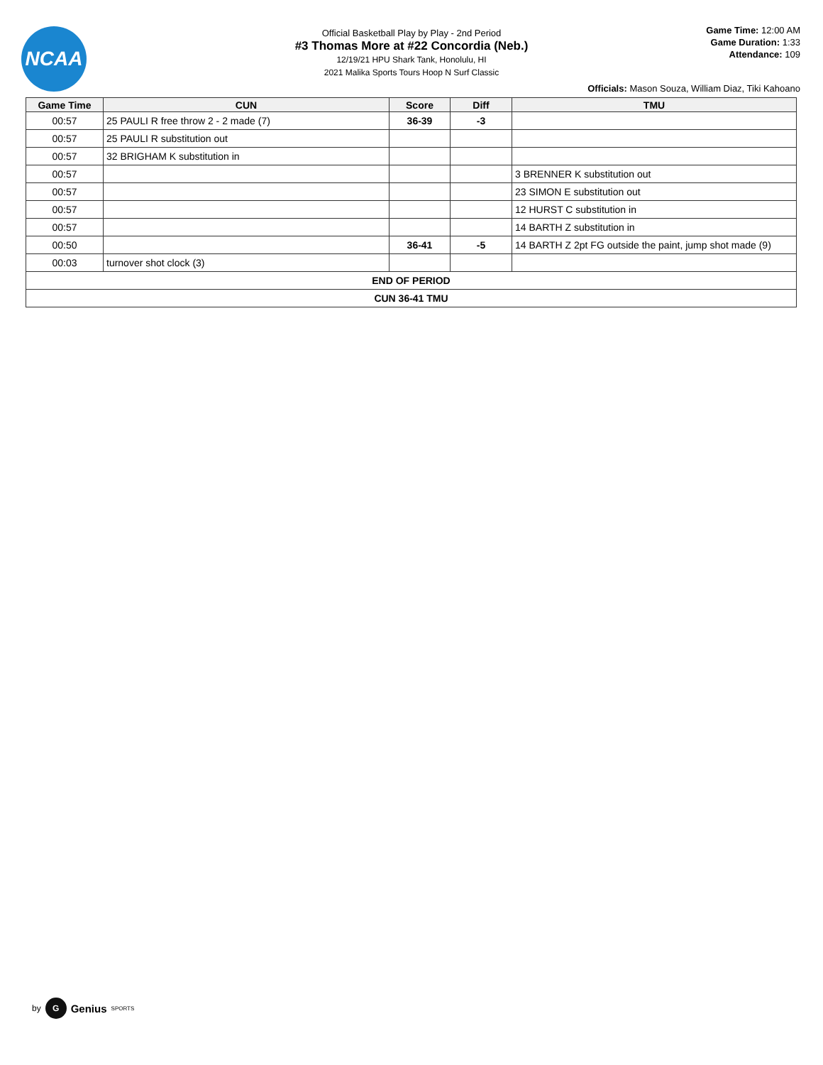NCAA
Game Time: 12:00 AM
Game Duration: 1:33
Attendance: 109
Official Basketball Play by Play - 2nd Period
#3 Thomas More at #22 Concordia (Neb.)
12/19/21 HPU Shark Tank, Honolulu, HI
2021 Malika Sports Tours Hoop N Surf Classic
Officials: Mason Souza, William Diaz, Tiki Kahoano
| Game Time | CUN | Score | Diff | TMU |
| --- | --- | --- | --- | --- |
| 00:57 | 25 PAULI R free throw 2 - 2 made (7) | 36-39 | -3 | |
| 00:57 | 25 PAULI R substitution out | | | |
| 00:57 | 32 BRIGHAM K substitution in | | | |
| 00:57 | | | | 3 BRENNER K substitution out |
| 00:57 | | | | 23 SIMON E substitution out |
| 00:57 | | | | 12 HURST C substitution in |
| 00:57 | | | | 14 BARTH Z substitution in |
| 00:50 | | 36-41 | -5 | 14 BARTH Z 2pt FG outside the paint, jump shot made (9) |
| 00:03 | turnover shot clock (3) | | | |
| END OF PERIOD | | | | |
| CUN 36-41 TMU | | | | |
by G Genius SPORTS